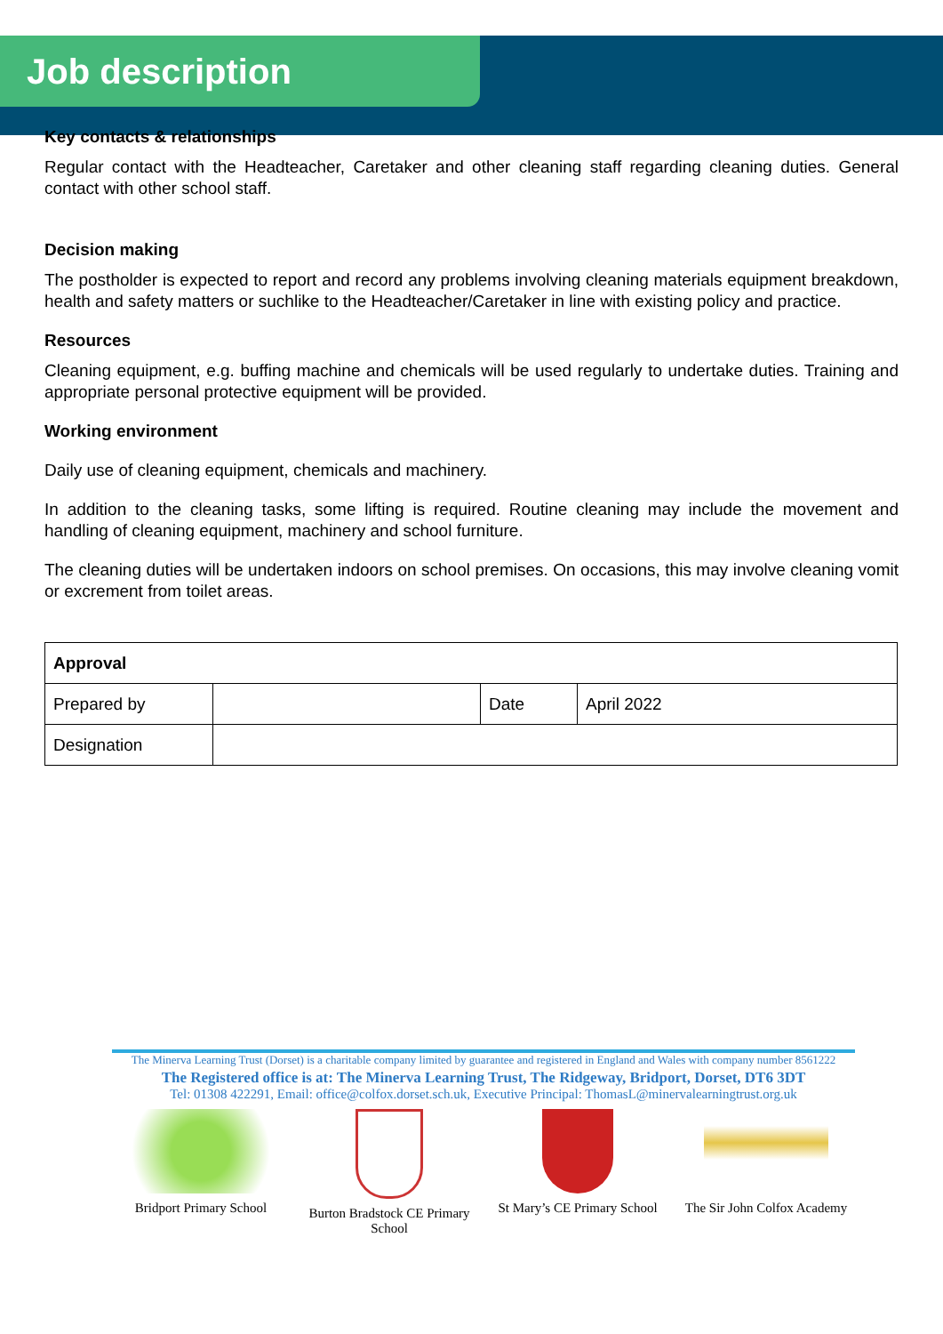Job description
Key contacts & relationships
Regular contact with the Headteacher, Caretaker and other cleaning staff regarding cleaning duties. General contact with other school staff.
Decision making
The postholder is expected to report and record any problems involving cleaning materials equipment breakdown, health and safety matters or suchlike to the Headteacher/Caretaker in line with existing policy and practice.
Resources
Cleaning equipment, e.g. buffing machine and chemicals will be used regularly to undertake duties. Training and appropriate personal protective equipment will be provided.
Working environment
Daily use of cleaning equipment, chemicals and machinery.
In addition to the cleaning tasks, some lifting is required. Routine cleaning may include the movement and handling of cleaning equipment, machinery and school furniture.
The cleaning duties will be undertaken indoors on school premises. On occasions, this may involve cleaning vomit or excrement from toilet areas.
| Approval | | | |
| Prepared by | | Date | April 2022 |
| Designation | | | |
The Minerva Learning Trust (Dorset) is a charitable company limited by guarantee and registered in England and Wales with company number 8561222
The Registered office is at: The Minerva Learning Trust, The Ridgeway, Bridport, Dorset, DT6 3DT
Tel: 01308 422291, Email: office@colfox.dorset.sch.uk, Executive Principal: ThomasL@minervalearningtrust.org.uk
Bridport Primary School
Burton Bradstock CE Primary School
St Mary’s CE Primary School
The Sir John Colfox Academy